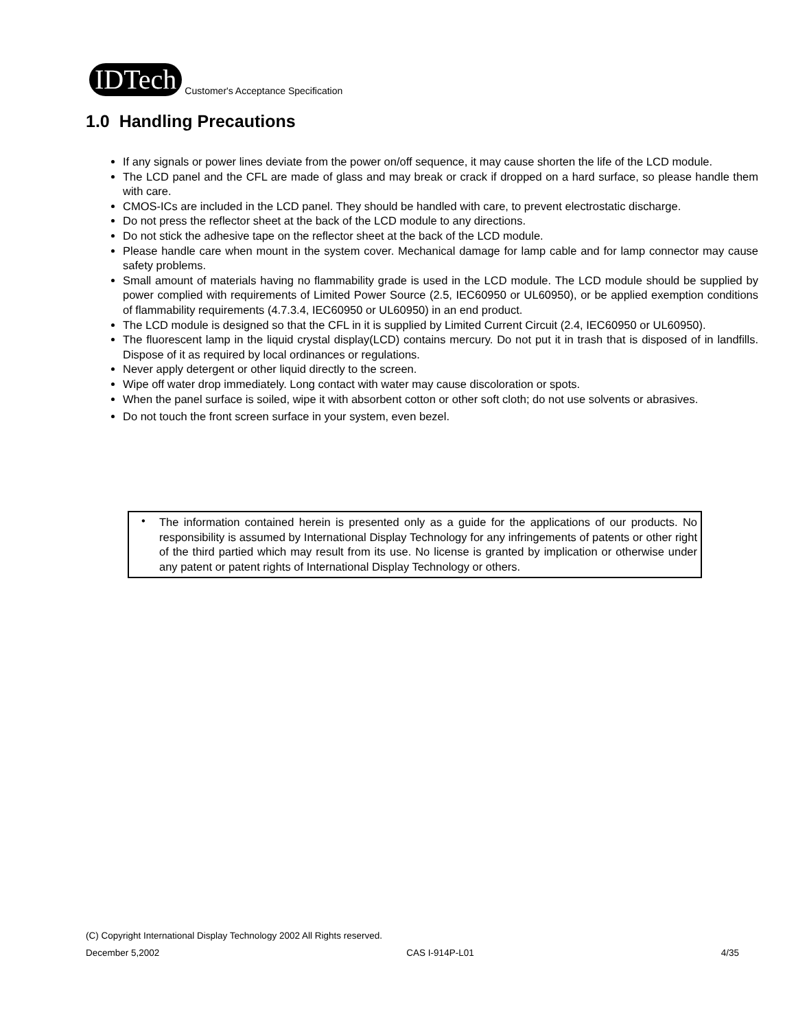IDTech
Customer's Acceptance Specification
1.0 Handling Precautions
If any signals or power lines deviate from the power on/off sequence, it may cause shorten the life of the LCD module.
The LCD panel and the CFL are made of glass and may break or crack if dropped on a hard surface, so please handle them with care.
CMOS-ICs are included in the LCD panel. They should be handled with care, to prevent electrostatic discharge.
Do not press the reflector sheet at the back of the LCD module to any directions.
Do not stick the adhesive tape on the reflector sheet at the back of the LCD module.
Please handle care when mount in the system cover. Mechanical damage for lamp cable and for lamp connector may cause safety problems.
Small amount of materials having no flammability grade is used in the LCD module. The LCD module should be supplied by power complied with requirements of Limited Power Source (2.5, IEC60950 or UL60950), or be applied exemption conditions of flammability requirements (4.7.3.4, IEC60950 or UL60950) in an end product.
The LCD module is designed so that the CFL in it is supplied by Limited Current Circuit (2.4, IEC60950 or UL60950).
The fluorescent lamp in the liquid crystal display(LCD) contains mercury. Do not put it in trash that is disposed of in landfills. Dispose of it as required by local ordinances or regulations.
Never apply detergent or other liquid directly to the screen.
Wipe off water drop immediately. Long contact with water may cause discoloration or spots.
When the panel surface is soiled, wipe it with absorbent cotton or other soft cloth; do not use solvents or abrasives.
Do not touch the front screen surface in your system, even bezel.
•
The information contained herein is presented only as a guide for the applications of our products. No responsibility is assumed by International Display Technology for any infringements of patents or other right of the third partied which may result from its use. No license is granted by implication or otherwise under any patent or patent rights of International Display Technology or others.
(C) Copyright International Display Technology 2002 All Rights reserved.
December 5,2002 CAS I-914P-L01 4/35